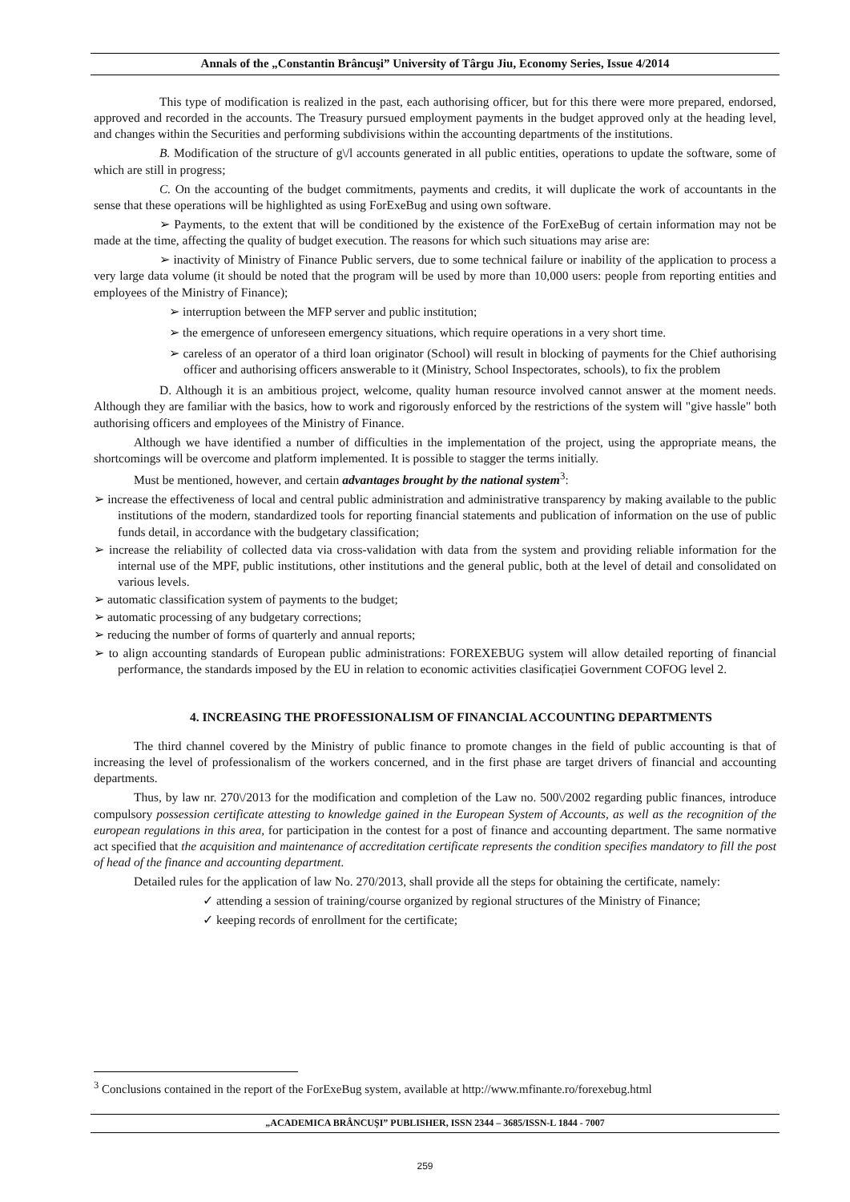Annals of the „Constantin Brâncuşi” University of Târgu Jiu, Economy Series, Issue 4/2014
This type of modification is realized in the past, each authorising officer, but for this there were more prepared, endorsed, approved and recorded in the accounts. The Treasury pursued employment payments in the budget approved only at the heading level, and changes within the Securities and performing subdivisions within the accounting departments of the institutions.
B. Modification of the structure of g\/l accounts generated in all public entities, operations to update the software, some of which are still in progress;
C. On the accounting of the budget commitments, payments and credits, it will duplicate the work of accountants in the sense that these operations will be highlighted as using ForExeBug and using own software.
➢ Payments, to the extent that will be conditioned by the existence of the ForExeBug of certain information may not be made at the time, affecting the quality of budget execution. The reasons for which such situations may arise are:
➢ inactivity of Ministry of Finance Public servers, due to some technical failure or inability of the application to process a very large data volume (it should be noted that the program will be used by more than 10,000 users: people from reporting entities and employees of the Ministry of Finance);
➢ interruption between the MFP server and public institution;
➢ the emergence of unforeseen emergency situations, which require operations in a very short time.
➢ careless of an operator of a third loan originator (School) will result in blocking of payments for the Chief authorising officer and authorising officers answerable to it (Ministry, School Inspectorates, schools), to fix the problem
D. Although it is an ambitious project, welcome, quality human resource involved cannot answer at the moment needs. Although they are familiar with the basics, how to work and rigorously enforced by the restrictions of the system will "give hassle" both authorising officers and employees of the Ministry of Finance.
Although we have identified a number of difficulties in the implementation of the project, using the appropriate means, the shortcomings will be overcome and platform implemented. It is possible to stagger the terms initially.
Must be mentioned, however, and certain advantages brought by the national system<sup>3</sup>:
➢ increase the effectiveness of local and central public administration and administrative transparency by making available to the public institutions of the modern, standardized tools for reporting financial statements and publication of information on the use of public funds detail, in accordance with the budgetary classification;
➢ increase the reliability of collected data via cross-validation with data from the system and providing reliable information for the internal use of the MPF, public institutions, other institutions and the general public, both at the level of detail and consolidated on various levels.
➢ automatic classification system of payments to the budget;
➢ automatic processing of any budgetary corrections;
➢ reducing the number of forms of quarterly and annual reports;
➢ to align accounting standards of European public administrations: FOREXEBUG system will allow detailed reporting of financial performance, the standards imposed by the EU in relation to economic activities clasificației Government COFOG level 2.
4. INCREASING THE PROFESSIONALISM OF FINANCIAL ACCOUNTING DEPARTMENTS
The third channel covered by the Ministry of public finance to promote changes in the field of public accounting is that of increasing the level of professionalism of the workers concerned, and in the first phase are target drivers of financial and accounting departments.
Thus, by law nr. 270\/2013 for the modification and completion of the Law no. 500\/2002 regarding public finances, introduce compulsory possession certificate attesting to knowledge gained in the European System of Accounts, as well as the recognition of the european regulations in this area, for participation in the contest for a post of finance and accounting department. The same normative act specified that the acquisition and maintenance of accreditation certificate represents the condition specifies mandatory to fill the post of head of the finance and accounting department.
Detailed rules for the application of law No. 270/2013, shall provide all the steps for obtaining the certificate, namely:
✓ attending a session of training/course organized by regional structures of the Ministry of Finance;
✓ keeping records of enrollment for the certificate;
<sup>3</sup> Conclusions contained in the report of the ForExeBug system, available at http://www.mfinante.ro/forexebug.html
„ACADEMICA BRÂNCUŞI” PUBLISHER, ISSN 2344 – 3685/ISSN-L 1844 - 7007
259